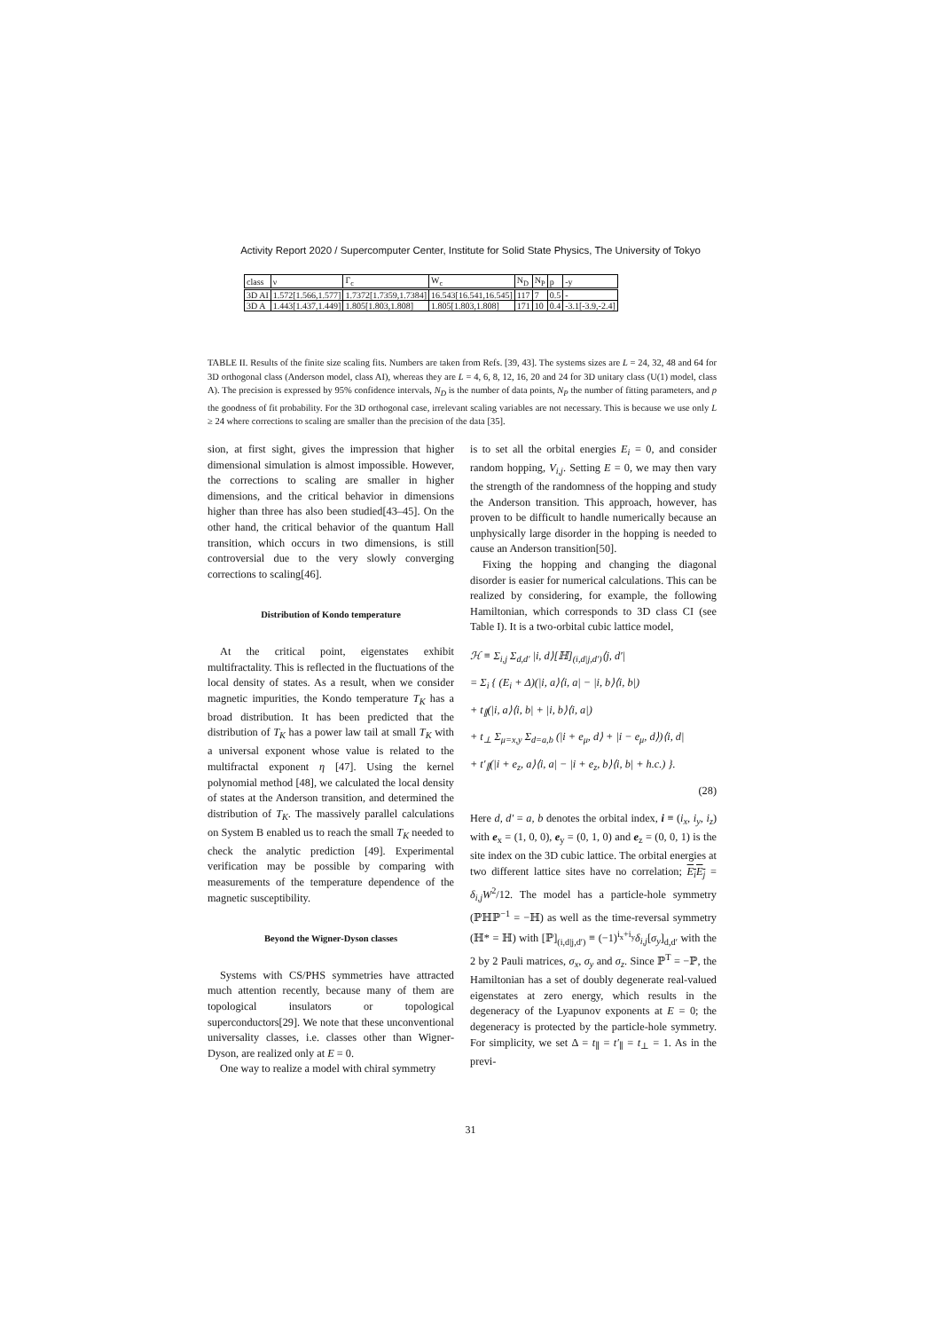Activity Report 2020 / Supercomputer Center, Institute for Solid State Physics, The University of Tokyo
| class | ν | Γ<sub>c</sub> | W<sub>c</sub> | N<sub>D</sub> | N<sub>P</sub> | p | -y |
| --- | --- | --- | --- | --- | --- | --- | --- |
| 3D AI | 1.572[1.566,1.577] | 1.7372[1.7359,1.7384] | 16.543[16.541,16.545] | 117 | 7 | 0.5 | - |
| 3D A | 1.443[1.437,1.449] | 1.805[1.803,1.808] | 1.805[1.803,1.808] | 171 | 10 | 0.4 | -3.1[-3.9,-2.4] |
TABLE II. Results of the finite size scaling fits. Numbers are taken from Refs. [39, 43]. The systems sizes are L = 24, 32, 48 and 64 for 3D orthogonal class (Anderson model, class AI), whereas they are L = 4, 6, 8, 12, 16, 20 and 24 for 3D unitary class (U(1) model, class A). The precision is expressed by 95% confidence intervals, N<sub>D</sub> is the number of data points, N<sub>P</sub> the number of fitting parameters, and p the goodness of fit probability. For the 3D orthogonal case, irrelevant scaling variables are not necessary. This is because we use only L ≥ 24 where corrections to scaling are smaller than the precision of the data [35].
sion, at first sight, gives the impression that higher dimensional simulation is almost impossible. However, the corrections to scaling are smaller in higher dimensions, and the critical behavior in dimensions higher than three has also been studied[43–45]. On the other hand, the critical behavior of the quantum Hall transition, which occurs in two dimensions, is still controversial due to the very slowly converging corrections to scaling[46].
Distribution of Kondo temperature
At the critical point, eigenstates exhibit multifractality. This is reflected in the fluctuations of the local density of states. As a result, when we consider magnetic impurities, the Kondo temperature T<sub>K</sub> has a broad distribution. It has been predicted that the distribution of T<sub>K</sub> has a power law tail at small T<sub>K</sub> with a universal exponent whose value is related to the multifractal exponent η [47]. Using the kernel polynomial method [48], we calculated the local density of states at the Anderson transition, and determined the distribution of T<sub>K</sub>. The massively parallel calculations on System B enabled us to reach the small T<sub>K</sub> needed to check the analytic prediction [49]. Experimental verification may be possible by comparing with measurements of the temperature dependence of the magnetic susceptibility.
Beyond the Wigner-Dyson classes
Systems with CS/PHS symmetries have attracted much attention recently, because many of them are topological insulators or topological superconductors[29]. We note that these unconventional universality classes, i.e. classes other than Wigner-Dyson, are realized only at E = 0.
One way to realize a model with chiral symmetry
is to set all the orbital energies E<sub>i</sub> = 0, and consider random hopping, V<sub>i,j</sub>. Setting E = 0, we may then vary the strength of the randomness of the hopping and study the Anderson transition. This approach, however, has proven to be difficult to handle numerically because an unphysically large disorder in the hopping is needed to cause an Anderson transition[50].
Fixing the hopping and changing the diagonal disorder is easier for numerical calculations. This can be realized by considering, for example, the following Hamiltonian, which corresponds to 3D class CI (see Table I). It is a two-orbital cubic lattice model,
ℋ ≡ Σ<sub>i,j</sub> Σ<sub>d,d′</sub> |i, d⟩[ℍ]<sub>(i,d|j,d′)</sub>⟨j, d′|
= Σ<sub>i</sub> { (E<sub>i</sub> + Δ)(|i, a⟩⟨i, a| − |i, b⟩⟨i, b|)
+ t<sub>∥</sub>(|i, a⟩⟨i, b| + |i, b⟩⟨i, a|)
+ t<sub>⊥</sub> Σ<sub>μ=x,y</sub> Σ<sub>d=a,b</sub> (|i + e<sub>μ</sub>, d⟩ + |i − e<sub>μ</sub>, d⟩)⟨i, d|
+ t′<sub>∥</sub>(|i + e<sub>z</sub>, a⟩⟨i, a| − |i + e<sub>z</sub>, b⟩⟨i, b| + h.c.) }.
(28)
Here d, d′ = a, b denotes the orbital index, i ≡ (i<sub>x</sub>, i<sub>y</sub>, i<sub>z</sub>) with e<sub>x</sub> = (1, 0, 0), e<sub>y</sub> = (0, 1, 0) and e<sub>z</sub> = (0, 0, 1) is the site index on the 3D cubic lattice. The orbital energies at two different lattice sites have no correlation; E<sub>i</sub>E<sub>j</sub> = δ<sub>i,j</sub>W<sup>2</sup>/12. The model has a particle-hole symmetry (ℙℍℙ<sup>−1</sup> = −ℍ) as well as the time-reversal symmetry (ℍ* = ℍ) with [ℙ]<sub>(i,d|j,d′)</sub> ≡ (−1)<sup>i<sub>x</sub>+i<sub>y</sub></sup>δ<sub>i,j</sub>[σ<sub>y</sub>]<sub>d,d′</sub> with the 2 by 2 Pauli matrices, σ<sub>x</sub>, σ<sub>y</sub> and σ<sub>z</sub>. Since ℙ<sup>T</sup> = −ℙ, the Hamiltonian has a set of doubly degenerate real-valued eigenstates at zero energy, which results in the degeneracy of the Lyapunov exponents at E = 0; the degeneracy is protected by the particle-hole symmetry. For simplicity, we set Δ = t<sub>∥</sub> = t′<sub>∥</sub> = t<sub>⊥</sub> = 1. As in the previ-
31